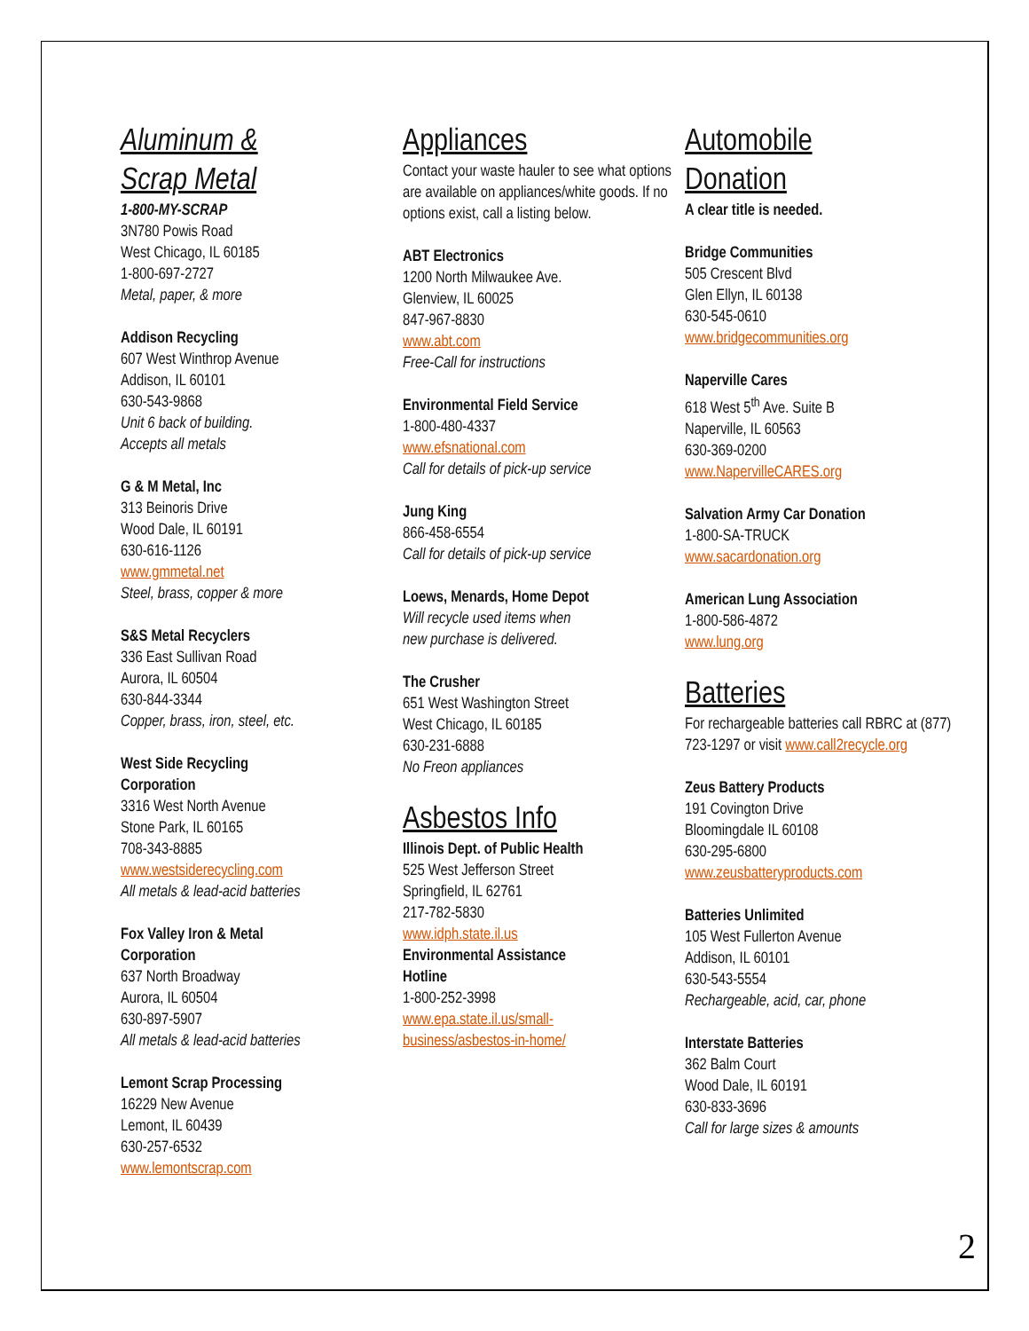Aluminum &
Scrap Metal
1-800-MY-SCRAP
3N780 Powis Road
West Chicago, IL 60185
1-800-697-2727
Metal, paper, & more
Addison Recycling
607 West Winthrop Avenue
Addison, IL 60101
630-543-9868
Unit 6 back of building.
Accepts all metals
G & M Metal, Inc
313 Beinoris Drive
Wood Dale, IL 60191
630-616-1126
www.gmmetal.net
Steel, brass, copper & more
S&S Metal Recyclers
336 East Sullivan Road
Aurora, IL 60504
630-844-3344
Copper, brass, iron, steel, etc.
West Side Recycling
Corporation
3316 West North Avenue
Stone Park, IL 60165
708-343-8885
www.westsiderecycling.com
All metals & lead-acid batteries
Fox Valley Iron & Metal
Corporation
637 North Broadway
Aurora, IL 60504
630-897-5907
All metals & lead-acid batteries
Lemont Scrap Processing
16229 New Avenue
Lemont, IL 60439
630-257-6532
www.lemontscrap.com
Appliances
Contact your waste hauler to see what options are available on appliances/white goods. If no options exist, call a listing below.
ABT Electronics
1200 North Milwaukee Ave.
Glenview, IL 60025
847-967-8830
www.abt.com
Free-Call for instructions
Environmental Field Service
1-800-480-4337
www.efsnational.com
Call for details of pick-up service
Jung King
866-458-6554
Call for details of pick-up service
Loews, Menards, Home Depot
Will recycle used items when
new purchase is delivered.
The Crusher
651 West Washington Street
West Chicago, IL 60185
630-231-6888
No Freon appliances
Asbestos Info
Illinois Dept. of Public Health
525 West Jefferson Street
Springfield, IL 62761
217-782-5830
www.idph.state.il.us
Environmental Assistance
Hotline
1-800-252-3998
www.epa.state.il.us/small-
business/asbestos-in-home/
Automobile
Donation
A clear title is needed.
Bridge Communities
505 Crescent Blvd
Glen Ellyn, IL 60138
630-545-0610
www.bridgecommunities.org
Naperville Cares
618 West 5<sup>th</sup> Ave. Suite B
Naperville, IL 60563
630-369-0200
www.NapervilleCARES.org
Salvation Army Car Donation
1-800-SA-TRUCK
www.sacardonation.org
American Lung Association
1-800-586-4872
www.lung.org
Batteries
For rechargeable batteries call RBRC at (877) 723-1297 or visit www.call2recycle.org
Zeus Battery Products
191 Covington Drive
Bloomingdale IL 60108
630-295-6800
www.zeusbatteryproducts.com
Batteries Unlimited
105 West Fullerton Avenue
Addison, IL 60101
630-543-5554
Rechargeable, acid, car, phone
Interstate Batteries
362 Balm Court
Wood Dale, IL 60191
630-833-3696
Call for large sizes & amounts
2